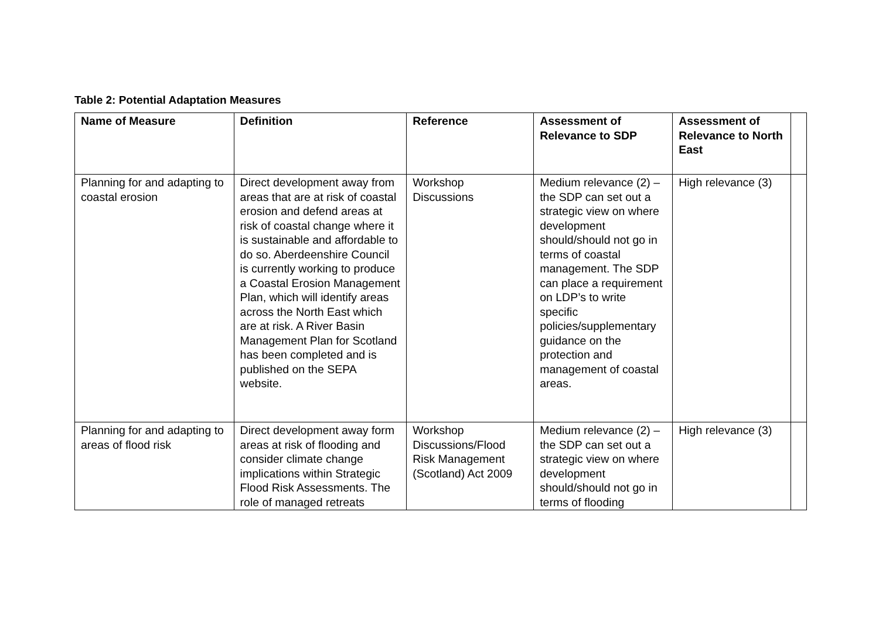Table 2: Potential Adaptation Measures
| Name of Measure | Definition | Reference | Assessment of Relevance to SDP | Assessment of Relevance to North East | |
| --- | --- | --- | --- | --- | --- |
| Planning for and adapting to coastal erosion | Direct development away from areas that are at risk of coastal erosion and defend areas at risk of coastal change where it is sustainable and affordable to do so. Aberdeenshire Council is currently working to produce a Coastal Erosion Management Plan, which will identify areas across the North East which are at risk. A River Basin Management Plan for Scotland has been completed and is published on the SEPA website. | Workshop Discussions | Medium relevance (2) – the SDP can set out a strategic view on where development should/should not go in terms of coastal management. The SDP can place a requirement on LDP’s to write specific policies/supplementary guidance on the protection and management of coastal areas. | High relevance (3) | |
| Planning for and adapting to areas of flood risk | Direct development away form areas at risk of flooding and consider climate change implications within Strategic Flood Risk Assessments. The role of managed retreats | Workshop Discussions/Flood Risk Management (Scotland) Act 2009 | Medium relevance (2) – the SDP can set out a strategic view on where development should/should not go in terms of flooding | High relevance (3) | |